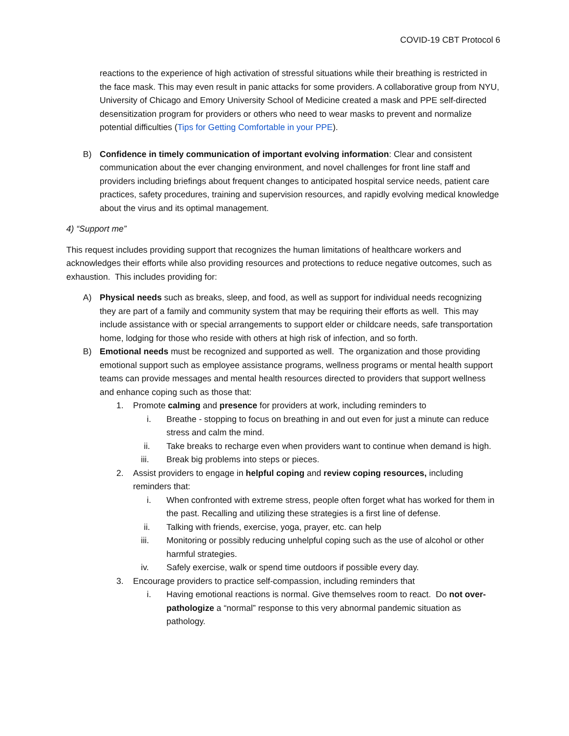COVID-19 CBT Protocol 6
reactions to the experience of high activation of stressful situations while their breathing is restricted in the face mask. This may even result in panic attacks for some providers. A collaborative group from NYU, University of Chicago and Emory University School of Medicine created a mask and PPE self-directed desensitization program for providers or others who need to wear masks to prevent and normalize potential difficulties (Tips for Getting Comfortable in your PPE).
B) Confidence in timely communication of important evolving information: Clear and consistent communication about the ever changing environment, and novel challenges for front line staff and providers including briefings about frequent changes to anticipated hospital service needs, patient care practices, safety procedures, training and supervision resources, and rapidly evolving medical knowledge about the virus and its optimal management.
4) “Support me”
This request includes providing support that recognizes the human limitations of healthcare workers and acknowledges their efforts while also providing resources and protections to reduce negative outcomes, such as exhaustion. This includes providing for:
A) Physical needs such as breaks, sleep, and food, as well as support for individual needs recognizing they are part of a family and community system that may be requiring their efforts as well. This may include assistance with or special arrangements to support elder or childcare needs, safe transportation home, lodging for those who reside with others at high risk of infection, and so forth.
B) Emotional needs must be recognized and supported as well. The organization and those providing emotional support such as employee assistance programs, wellness programs or mental health support teams can provide messages and mental health resources directed to providers that support wellness and enhance coping such as those that:
1. Promote calming and presence for providers at work, including reminders to
i. Breathe - stopping to focus on breathing in and out even for just a minute can reduce stress and calm the mind.
ii. Take breaks to recharge even when providers want to continue when demand is high.
iii. Break big problems into steps or pieces.
2. Assist providers to engage in helpful coping and review coping resources, including reminders that:
i. When confronted with extreme stress, people often forget what has worked for them in the past. Recalling and utilizing these strategies is a first line of defense.
ii. Talking with friends, exercise, yoga, prayer, etc. can help
iii. Monitoring or possibly reducing unhelpful coping such as the use of alcohol or other harmful strategies.
iv. Safely exercise, walk or spend time outdoors if possible every day.
3. Encourage providers to practice self-compassion, including reminders that
i. Having emotional reactions is normal. Give themselves room to react. Do not over-pathologize a “normal” response to this very abnormal pandemic situation as pathology.